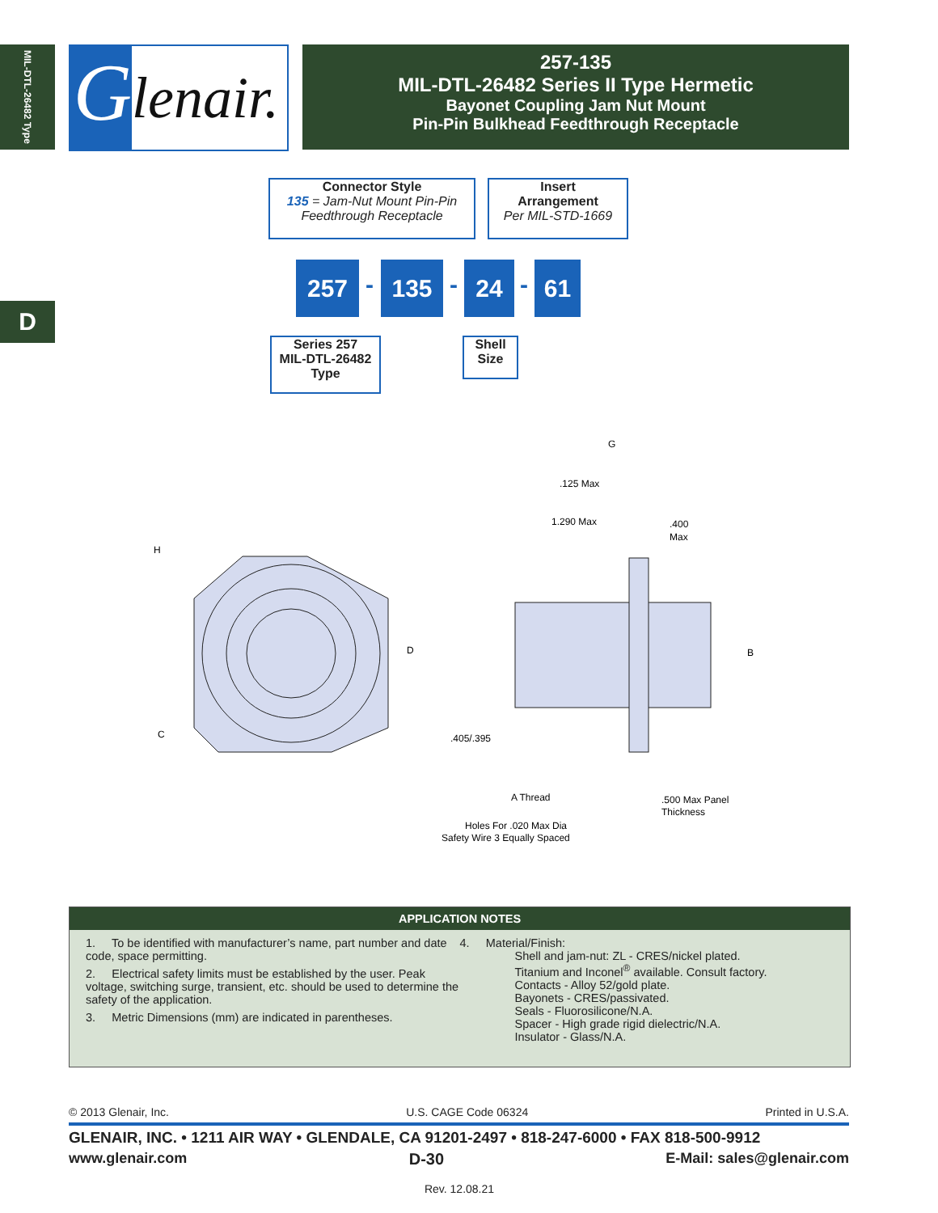MIL-DTL-26482 Type
Glenair.
257-135
MIL-DTL-26482 Series II Type Hermetic
Bayonet Coupling Jam Nut Mount
Pin-Pin Bulkhead Feedthrough Receptacle
D
Connector Style
135 = Jam-Nut Mount Pin-Pin
Feedthrough Receptacle
Insert
Arrangement
Per MIL-STD-1669
257 - 135 - 24 - 61
Series 257
MIL-DTL-26482
Type
Shell
Size
H
D
C
G
.125 Max
1.290 Max
.400
Max
B
.405/.395
A Thread
.500 Max Panel
Thickness
Holes For .020 Max Dia
Safety Wire 3 Equally Spaced
APPLICATION NOTES
1. To be identified with manufacturer’s name, part number and date code, space permitting.
2. Electrical safety limits must be established by the user. Peak voltage, switching surge, transient, etc. should be used to determine the safety of the application.
3. Metric Dimensions (mm) are indicated in parentheses.
4. Material/Finish:
Shell and jam-nut: ZL - CRES/nickel plated.
Titanium and Inconel<sup>®</sup> available. Consult factory.
Contacts - Alloy 52/gold plate.
Bayonets - CRES/passivated.
Seals - Fluorosilicone/N.A.
Spacer - High grade rigid dielectric/N.A.
Insulator - Glass/N.A.
© 2013 Glenair, Inc. U.S. CAGE Code 06324 Printed in U.S.A.
GLENAIR, INC. • 1211 AIR WAY • GLENDALE, CA 91201-2497 • 818-247-6000 • FAX 818-500-9912
www.glenair.com D-30 E-Mail: sales@glenair.com
Rev. 12.08.21